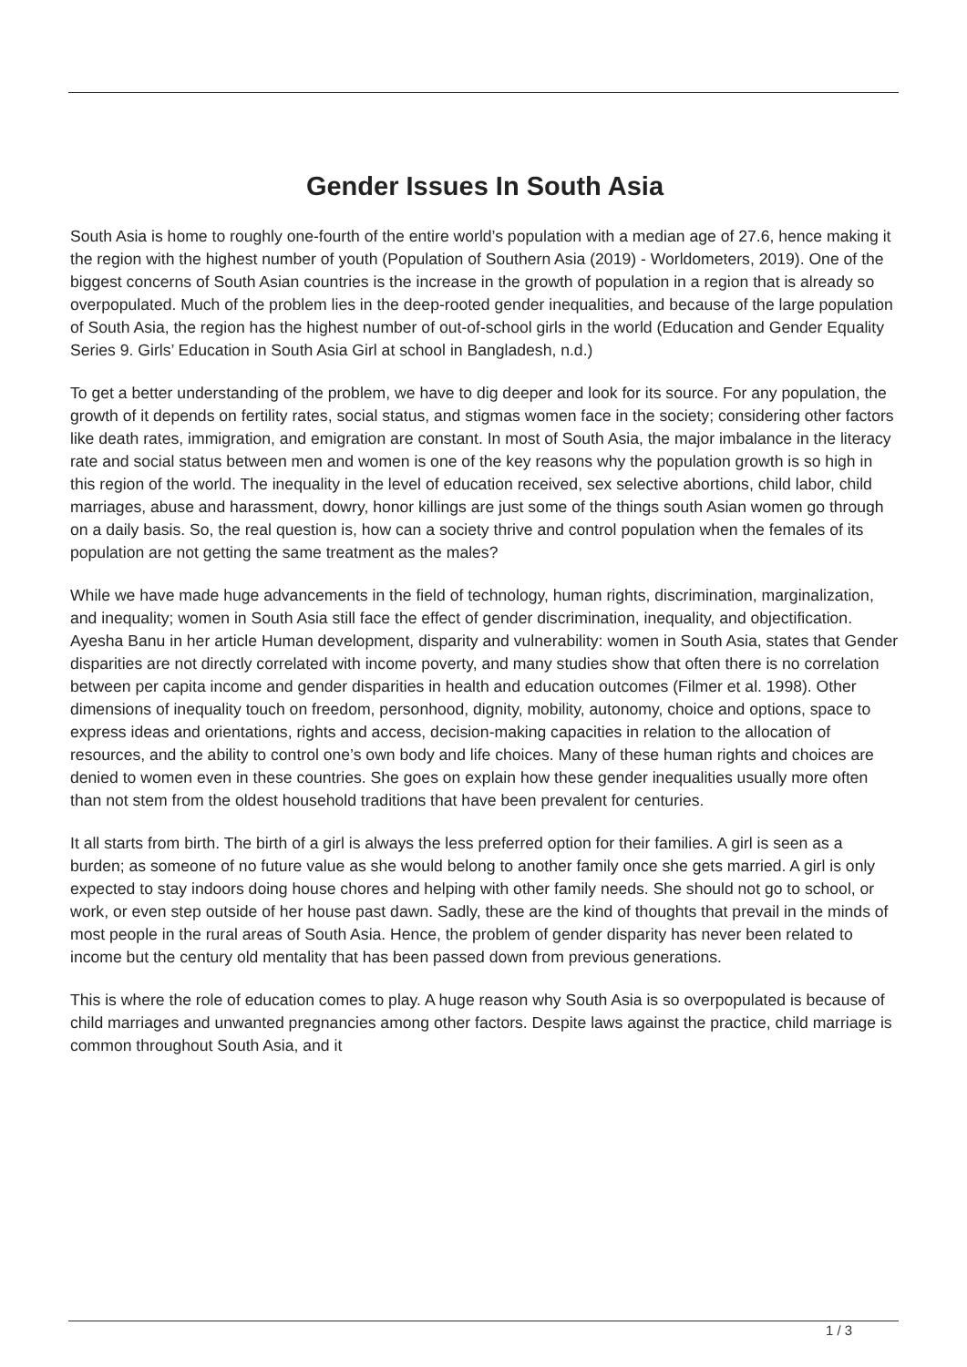Gender Issues In South Asia
South Asia is home to roughly one-fourth of the entire world’s population with a median age of 27.6, hence making it the region with the highest number of youth (Population of Southern Asia (2019) - Worldometers, 2019). One of the biggest concerns of South Asian countries is the increase in the growth of population in a region that is already so overpopulated. Much of the problem lies in the deep-rooted gender inequalities, and because of the large population of South Asia, the region has the highest number of out-of-school girls in the world (Education and Gender Equality Series 9. Girls’ Education in South Asia Girl at school in Bangladesh, n.d.)
To get a better understanding of the problem, we have to dig deeper and look for its source. For any population, the growth of it depends on fertility rates, social status, and stigmas women face in the society; considering other factors like death rates, immigration, and emigration are constant. In most of South Asia, the major imbalance in the literacy rate and social status between men and women is one of the key reasons why the population growth is so high in this region of the world. The inequality in the level of education received, sex selective abortions, child labor, child marriages, abuse and harassment, dowry, honor killings are just some of the things south Asian women go through on a daily basis. So, the real question is, how can a society thrive and control population when the females of its population are not getting the same treatment as the males?
While we have made huge advancements in the field of technology, human rights, discrimination, marginalization, and inequality; women in South Asia still face the effect of gender discrimination, inequality, and objectification. Ayesha Banu in her article Human development, disparity and vulnerability: women in South Asia, states that Gender disparities are not directly correlated with income poverty, and many studies show that often there is no correlation between per capita income and gender disparities in health and education outcomes (Filmer et al. 1998). Other dimensions of inequality touch on freedom, personhood, dignity, mobility, autonomy, choice and options, space to express ideas and orientations, rights and access, decision-making capacities in relation to the allocation of resources, and the ability to control one’s own body and life choices. Many of these human rights and choices are denied to women even in these countries. She goes on explain how these gender inequalities usually more often than not stem from the oldest household traditions that have been prevalent for centuries.
It all starts from birth. The birth of a girl is always the less preferred option for their families. A girl is seen as a burden; as someone of no future value as she would belong to another family once she gets married. A girl is only expected to stay indoors doing house chores and helping with other family needs. She should not go to school, or work, or even step outside of her house past dawn. Sadly, these are the kind of thoughts that prevail in the minds of most people in the rural areas of South Asia. Hence, the problem of gender disparity has never been related to income but the century old mentality that has been passed down from previous generations.
This is where the role of education comes to play. A huge reason why South Asia is so overpopulated is because of child marriages and unwanted pregnancies among other factors. Despite laws against the practice, child marriage is common throughout South Asia, and it
1 / 3